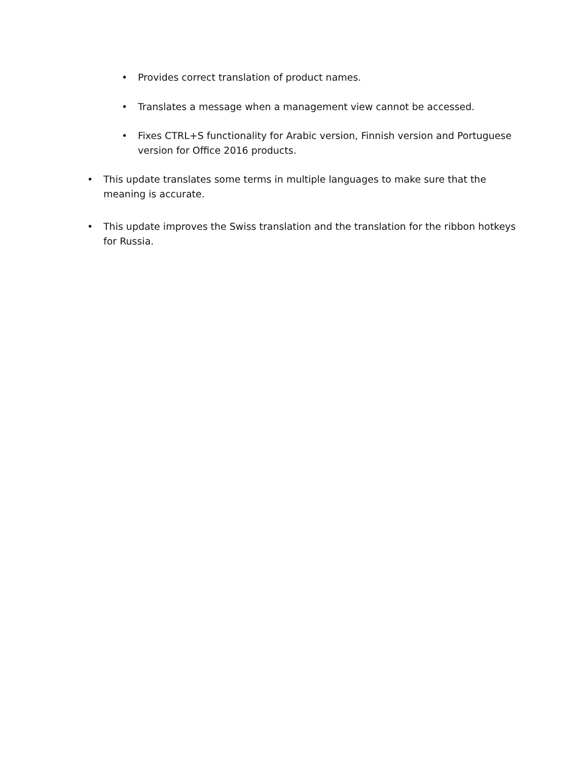• Provides correct translation of product names.
• Translates a message when a management view cannot be accessed.
• Fixes CTRL+S functionality for Arabic version, Finnish version and Portuguese version for Office 2016 products.
• This update translates some terms in multiple languages to make sure that the meaning is accurate.
• This update improves the Swiss translation and the translation for the ribbon hotkeys for Russia.